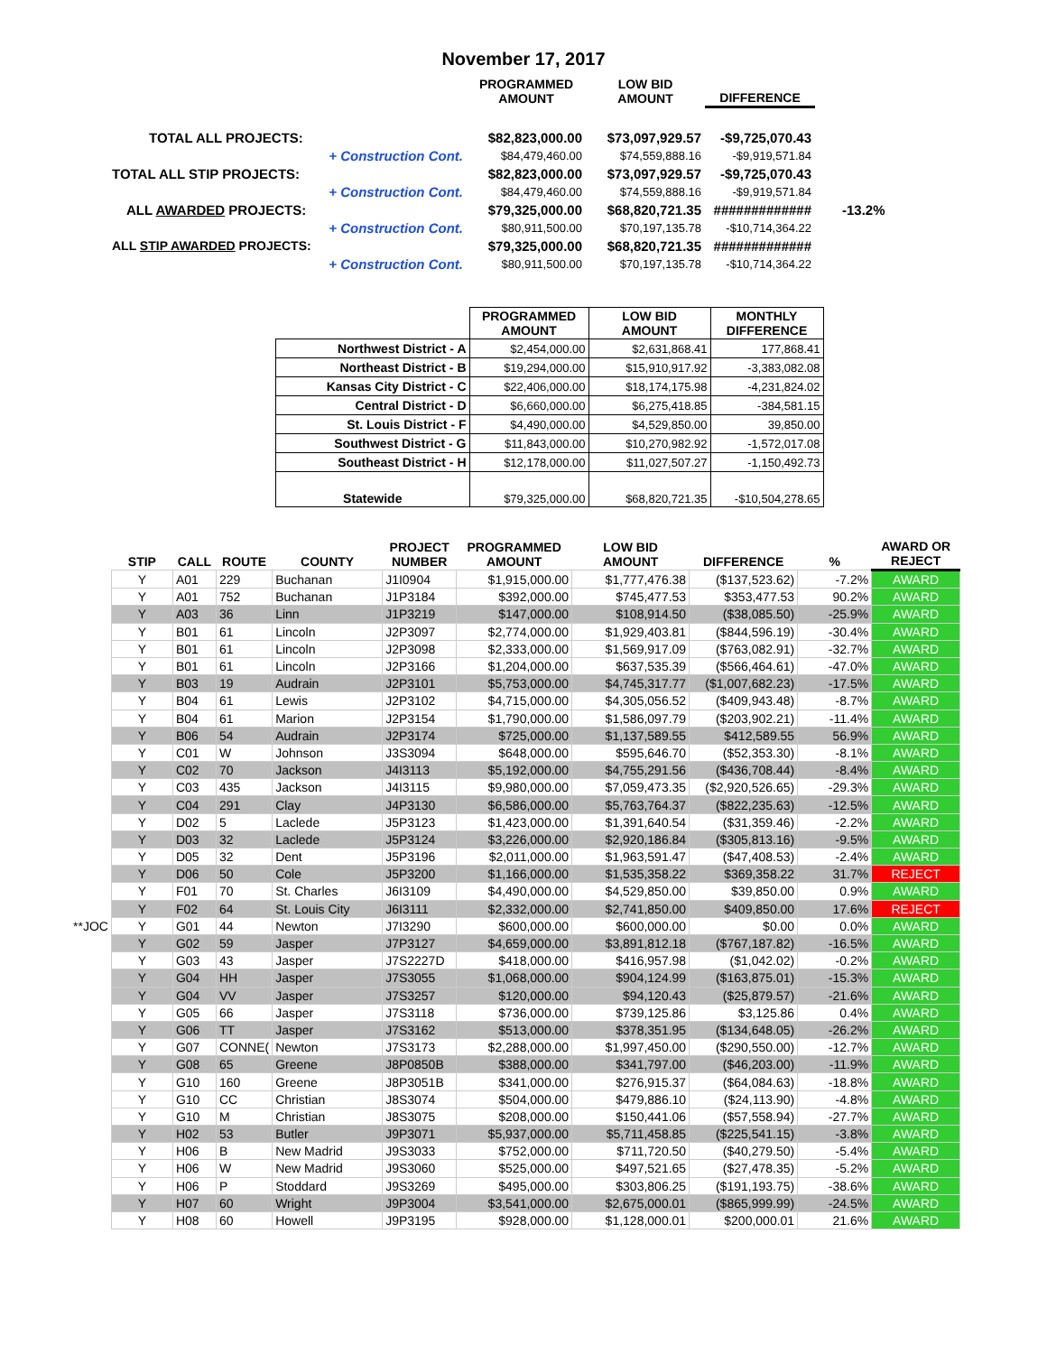November 17, 2017
| | PROGRAMMED AMOUNT | LOW BID AMOUNT | DIFFERENCE | |
| --- | --- | --- | --- | --- |
| TOTAL ALL PROJECTS: | $82,823,000.00 | $73,097,929.57 | -$9,725,070.43 | |
| + Construction Cont. | $84,479,460.00 | $74,559,888.16 | -$9,919,571.84 | |
| TOTAL ALL STIP PROJECTS: | $82,823,000.00 | $73,097,929.57 | -$9,725,070.43 | |
| + Construction Cont. | $84,479,460.00 | $74,559,888.16 | -$9,919,571.84 | |
| ALL AWARDED PROJECTS: | $79,325,000.00 | $68,820,721.35 | ############# | -13.2% |
| + Construction Cont. | $80,911,500.00 | $70,197,135.78 | -$10,714,364.22 | |
| ALL STIP AWARDED PROJECTS: | $79,325,000.00 | $68,820,721.35 | ############# | |
| + Construction Cont. | $80,911,500.00 | $70,197,135.78 | -$10,714,364.22 | |
| | PROGRAMMED AMOUNT | LOW BID AMOUNT | MONTHLY DIFFERENCE |
| --- | --- | --- | --- |
| Northwest District - A | $2,454,000.00 | $2,631,868.41 | 177,868.41 |
| Northeast District - B | $19,294,000.00 | $15,910,917.92 | -3,383,082.08 |
| Kansas City District - C | $22,406,000.00 | $18,174,175.98 | -4,231,824.02 |
| Central District - D | $6,660,000.00 | $6,275,418.85 | -384,581.15 |
| St. Louis District - F | $4,490,000.00 | $4,529,850.00 | 39,850.00 |
| Southwest District - G | $11,843,000.00 | $10,270,982.92 | -1,572,017.08 |
| Southeast District - H | $12,178,000.00 | $11,027,507.27 | -1,150,492.73 |
| Statewide | $79,325,000.00 | $68,820,721.35 | -$10,504,278.65 |
| | STIP | CALL | ROUTE | COUNTY | PROJECT NUMBER | PROGRAMMED AMOUNT | LOW BID AMOUNT | DIFFERENCE | % | AWARD OR REJECT |
| --- | --- | --- | --- | --- | --- | --- | --- | --- | --- | --- |
| | Y | A01 | 229 | Buchanan | J1I0904 | $1,915,000.00 | $1,777,476.38 | ($137,523.62) | -7.2% | AWARD |
| | Y | A01 | 752 | Buchanan | J1P3184 | $392,000.00 | $745,477.53 | $353,477.53 | 90.2% | AWARD |
| | Y | A03 | 36 | Linn | J1P3219 | $147,000.00 | $108,914.50 | ($38,085.50) | -25.9% | AWARD |
| | Y | B01 | 61 | Lincoln | J2P3097 | $2,774,000.00 | $1,929,403.81 | ($844,596.19) | -30.4% | AWARD |
| | Y | B01 | 61 | Lincoln | J2P3098 | $2,333,000.00 | $1,569,917.09 | ($763,082.91) | -32.7% | AWARD |
| | Y | B01 | 61 | Lincoln | J2P3166 | $1,204,000.00 | $637,535.39 | ($566,464.61) | -47.0% | AWARD |
| | Y | B03 | 19 | Audrain | J2P3101 | $5,753,000.00 | $4,745,317.77 | ($1,007,682.23) | -17.5% | AWARD |
| | Y | B04 | 61 | Lewis | J2P3102 | $4,715,000.00 | $4,305,056.52 | ($409,943.48) | -8.7% | AWARD |
| | Y | B04 | 61 | Marion | J2P3154 | $1,790,000.00 | $1,586,097.79 | ($203,902.21) | -11.4% | AWARD |
| | Y | B06 | 54 | Audrain | J2P3174 | $725,000.00 | $1,137,589.55 | $412,589.55 | 56.9% | AWARD |
| | Y | C01 | W | Johnson | J3S3094 | $648,000.00 | $595,646.70 | ($52,353.30) | -8.1% | AWARD |
| | Y | C02 | 70 | Jackson | J4I3113 | $5,192,000.00 | $4,755,291.56 | ($436,708.44) | -8.4% | AWARD |
| | Y | C03 | 435 | Jackson | J4I3115 | $9,980,000.00 | $7,059,473.35 | ($2,920,526.65) | -29.3% | AWARD |
| | Y | C04 | 291 | Clay | J4P3130 | $6,586,000.00 | $5,763,764.37 | ($822,235.63) | -12.5% | AWARD |
| | Y | D02 | 5 | Laclede | J5P3123 | $1,423,000.00 | $1,391,640.54 | ($31,359.46) | -2.2% | AWARD |
| | Y | D03 | 32 | Laclede | J5P3124 | $3,226,000.00 | $2,920,186.84 | ($305,813.16) | -9.5% | AWARD |
| | Y | D05 | 32 | Dent | J5P3196 | $2,011,000.00 | $1,963,591.47 | ($47,408.53) | -2.4% | AWARD |
| | Y | D06 | 50 | Cole | J5P3200 | $1,166,000.00 | $1,535,358.22 | $369,358.22 | 31.7% | REJECT |
| | Y | F01 | 70 | St. Charles | J6I3109 | $4,490,000.00 | $4,529,850.00 | $39,850.00 | 0.9% | AWARD |
| | Y | F02 | 64 | St. Louis City | J6I3111 | $2,332,000.00 | $2,741,850.00 | $409,850.00 | 17.6% | REJECT |
| **JOC | Y | G01 | 44 | Newton | J7I3290 | $600,000.00 | $600,000.00 | $0.00 | 0.0% | AWARD |
| | Y | G02 | 59 | Jasper | J7P3127 | $4,659,000.00 | $3,891,812.18 | ($767,187.82) | -16.5% | AWARD |
| | Y | G03 | 43 | Jasper | J7S2227D | $418,000.00 | $416,957.98 | ($1,042.02) | -0.2% | AWARD |
| | Y | G04 | HH | Jasper | J7S3055 | $1,068,000.00 | $904,124.99 | ($163,875.01) | -15.3% | AWARD |
| | Y | G04 | VV | Jasper | J7S3257 | $120,000.00 | $94,120.43 | ($25,879.57) | -21.6% | AWARD |
| | Y | G05 | 66 | Jasper | J7S3118 | $736,000.00 | $739,125.86 | $3,125.86 | 0.4% | AWARD |
| | Y | G06 | TT | Jasper | J7S3162 | $513,000.00 | $378,351.95 | ($134,648.05) | -26.2% | AWARD |
| | Y | G07 | CONNE( | Newton | J7S3173 | $2,288,000.00 | $1,997,450.00 | ($290,550.00) | -12.7% | AWARD |
| | Y | G08 | 65 | Greene | J8P0850B | $388,000.00 | $341,797.00 | ($46,203.00) | -11.9% | AWARD |
| | Y | G10 | 160 | Greene | J8P3051B | $341,000.00 | $276,915.37 | ($64,084.63) | -18.8% | AWARD |
| | Y | G10 | CC | Christian | J8S3074 | $504,000.00 | $479,886.10 | ($24,113.90) | -4.8% | AWARD |
| | Y | G10 | M | Christian | J8S3075 | $208,000.00 | $150,441.06 | ($57,558.94) | -27.7% | AWARD |
| | Y | H02 | 53 | Butler | J9P3071 | $5,937,000.00 | $5,711,458.85 | ($225,541.15) | -3.8% | AWARD |
| | Y | H06 | B | New Madrid | J9S3033 | $752,000.00 | $711,720.50 | ($40,279.50) | -5.4% | AWARD |
| | Y | H06 | W | New Madrid | J9S3060 | $525,000.00 | $497,521.65 | ($27,478.35) | -5.2% | AWARD |
| | Y | H06 | P | Stoddard | J9S3269 | $495,000.00 | $303,806.25 | ($191,193.75) | -38.6% | AWARD |
| | Y | H07 | 60 | Wright | J9P3004 | $3,541,000.00 | $2,675,000.01 | ($865,999.99) | -24.5% | AWARD |
| | Y | H08 | 60 | Howell | J9P3195 | $928,000.00 | $1,128,000.01 | $200,000.01 | 21.6% | AWARD |